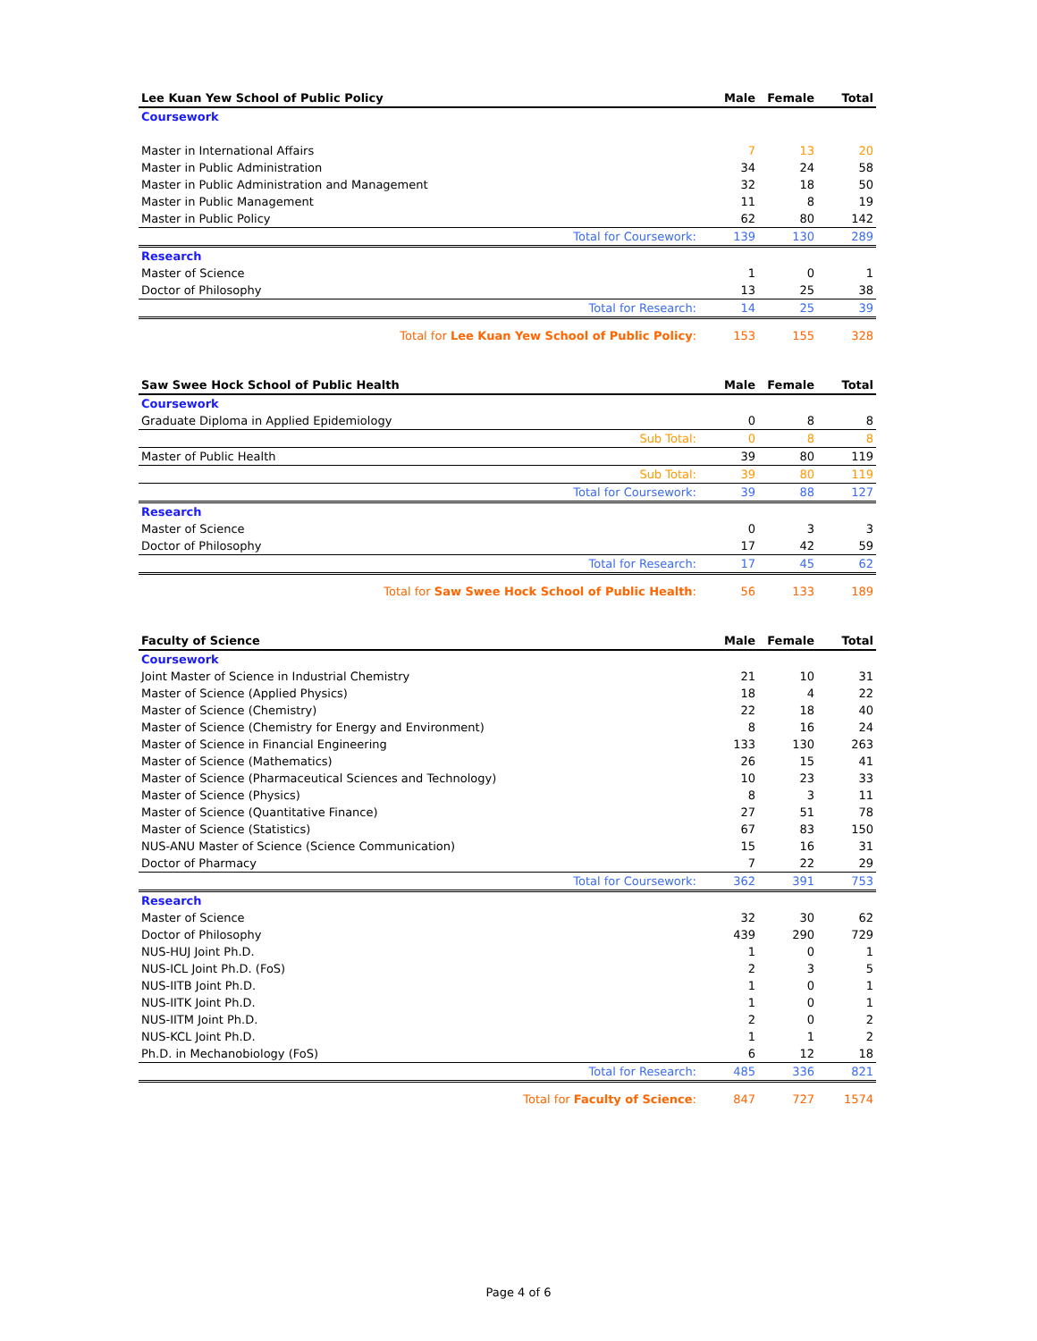| Lee Kuan Yew School of Public Policy | Male | Female | Total |
| --- | --- | --- | --- |
| Coursework | | | |
| Master in International Affairs | 7 | 13 | 20 |
| Master in Public Administration | 34 | 24 | 58 |
| Master in Public Administration and Management | 32 | 18 | 50 |
| Master in Public Management | 11 | 8 | 19 |
| Master in Public Policy | 62 | 80 | 142 |
| Total for Coursework: | 139 | 130 | 289 |
| Research | | | |
| Master of Science | 1 | 0 | 1 |
| Doctor of Philosophy | 13 | 25 | 38 |
| Total for Research: | 14 | 25 | 39 |
| Total for Lee Kuan Yew School of Public Policy : | 153 | 155 | 328 |
| Saw Swee Hock School of Public Health | Male | Female | Total |
| --- | --- | --- | --- |
| Coursework | | | |
| Graduate Diploma in Applied Epidemiology | 0 | 8 | 8 |
| Sub Total: | 0 | 8 | 8 |
| Master of Public Health | 39 | 80 | 119 |
| Sub Total: | 39 | 80 | 119 |
| Total for Coursework: | 39 | 88 | 127 |
| Research | | | |
| Master of Science | 0 | 3 | 3 |
| Doctor of Philosophy | 17 | 42 | 59 |
| Total for Research: | 17 | 45 | 62 |
| Total for Saw Swee Hock School of Public Health : | 56 | 133 | 189 |
| Faculty of Science | Male | Female | Total |
| --- | --- | --- | --- |
| Coursework | | | |
| Joint Master of Science in Industrial Chemistry | 21 | 10 | 31 |
| Master of Science (Applied Physics) | 18 | 4 | 22 |
| Master of Science (Chemistry) | 22 | 18 | 40 |
| Master of Science (Chemistry for Energy and Environment) | 8 | 16 | 24 |
| Master of Science in Financial Engineering | 133 | 130 | 263 |
| Master of Science (Mathematics) | 26 | 15 | 41 |
| Master of Science (Pharmaceutical Sciences and Technology) | 10 | 23 | 33 |
| Master of Science (Physics) | 8 | 3 | 11 |
| Master of Science (Quantitative Finance) | 27 | 51 | 78 |
| Master of Science (Statistics) | 67 | 83 | 150 |
| NUS-ANU Master of Science (Science Communication) | 15 | 16 | 31 |
| Doctor of Pharmacy | 7 | 22 | 29 |
| Total for Coursework: | 362 | 391 | 753 |
| Research | | | |
| Master of Science | 32 | 30 | 62 |
| Doctor of Philosophy | 439 | 290 | 729 |
| NUS-HUJ Joint Ph.D. | 1 | 0 | 1 |
| NUS-ICL Joint Ph.D. (FoS) | 2 | 3 | 5 |
| NUS-IITB Joint Ph.D. | 1 | 0 | 1 |
| NUS-IITK Joint Ph.D. | 1 | 0 | 1 |
| NUS-IITM Joint Ph.D. | 2 | 0 | 2 |
| NUS-KCL Joint Ph.D. | 1 | 1 | 2 |
| Ph.D. in Mechanobiology (FoS) | 6 | 12 | 18 |
| Total for Research: | 485 | 336 | 821 |
| Total for Faculty of Science : | 847 | 727 | 1574 |
Page 4 of 6